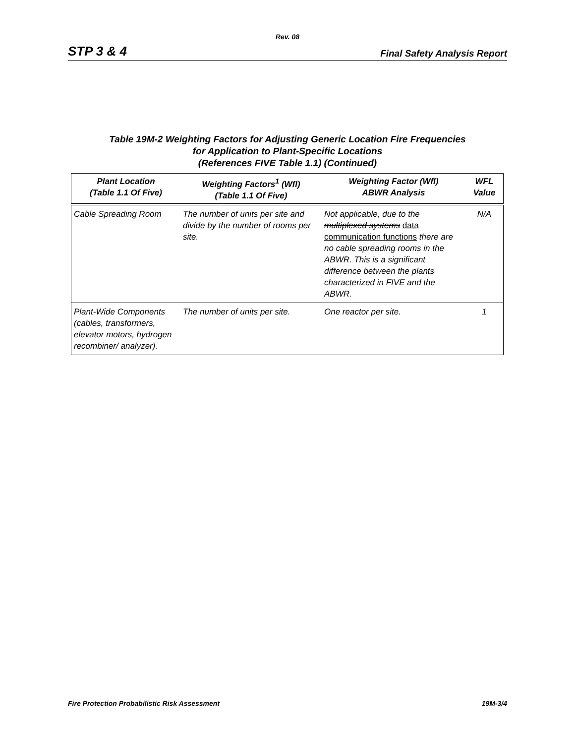Rev. 08
STP 3 & 4 Final Safety Analysis Report
Table 19M-2 Weighting Factors for Adjusting Generic Location Fire Frequencies
for Application to Plant-Specific Locations
(References FIVE Table 1.1) (Continued)
| Plant Location (Table 1.1 Of Five) | Weighting Factors<sup>1</sup> (Wfl) (Table 1.1 Of Five) | Weighting Factor (Wfl) ABWR Analysis | WFL Value |
| --- | --- | --- | --- |
| Cable Spreading Room | The number of units per site and divide by the number of rooms per site. | Not applicable, due to the multiplexed systems data communication functions there are no cable spreading rooms in the ABWR. This is a significant difference between the plants characterized in FIVE and the ABWR. | N/A |
| Plant-Wide Components (cables, transformers, elevator motors, hydrogen recombiner/ analyzer). | The number of units per site. | One reactor per site. | 1 |
Fire Protection Probabilistic Risk Assessment 19M-3/4